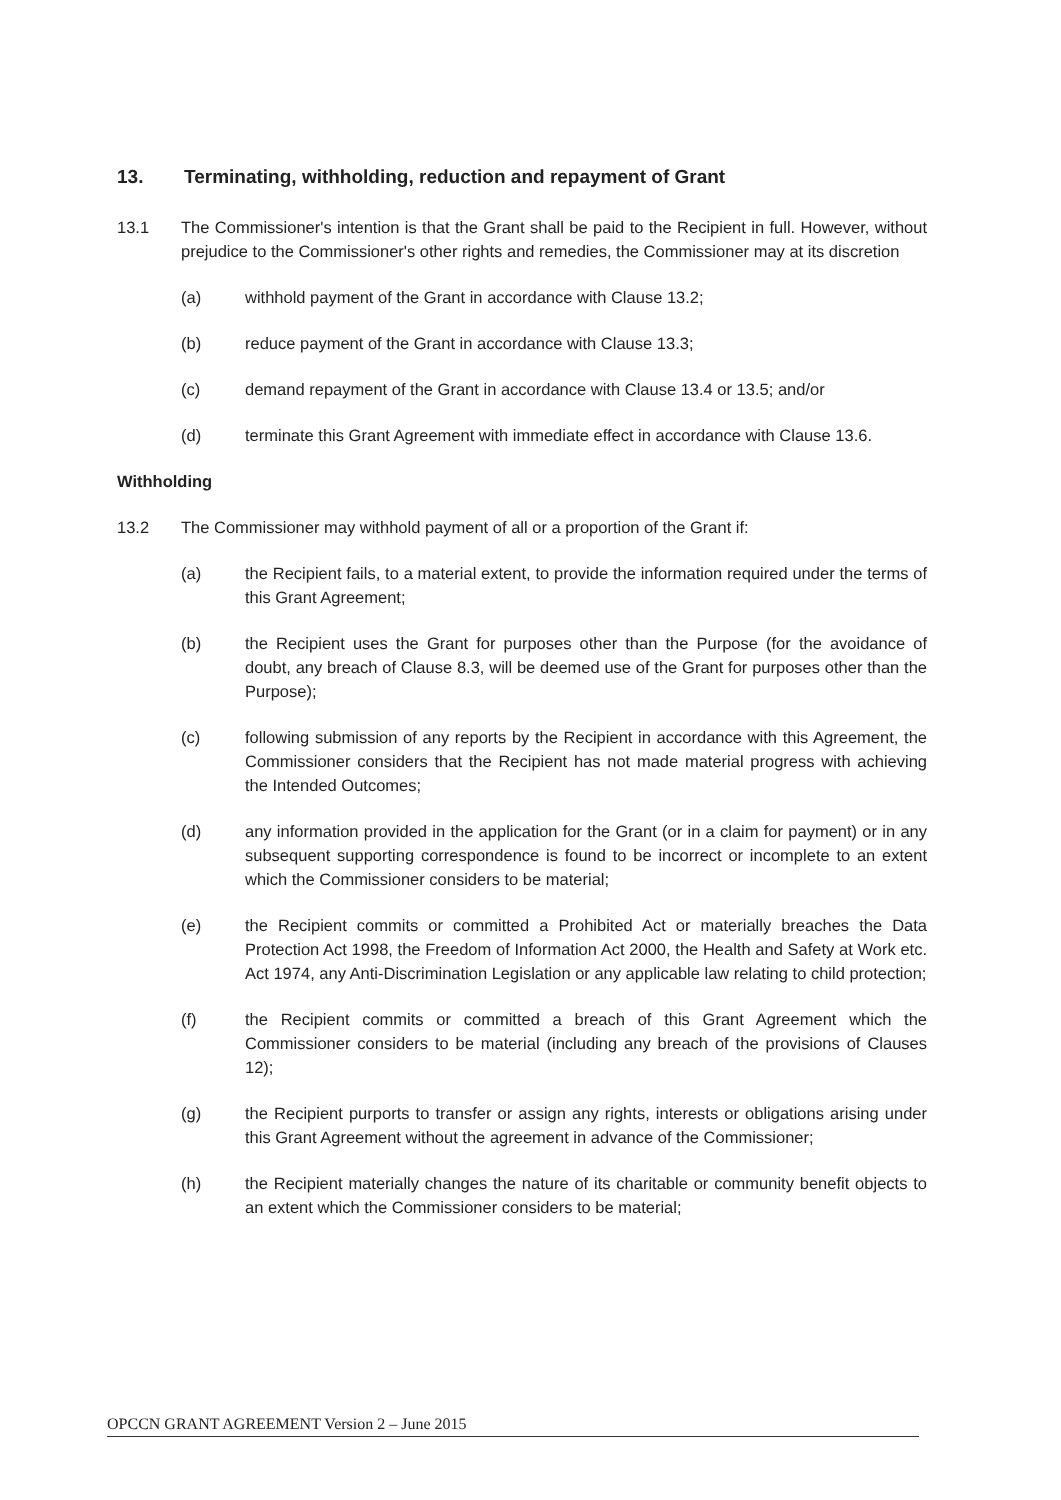13. Terminating, withholding, reduction and repayment of Grant
13.1 The Commissioner's intention is that the Grant shall be paid to the Recipient in full. However, without prejudice to the Commissioner's other rights and remedies, the Commissioner may at its discretion
(a) withhold payment of the Grant in accordance with Clause 13.2;
(b) reduce payment of the Grant in accordance with Clause 13.3;
(c) demand repayment of the Grant in accordance with Clause 13.4 or 13.5; and/or
(d) terminate this Grant Agreement with immediate effect in accordance with Clause 13.6.
Withholding
13.2 The Commissioner may withhold payment of all or a proportion of the Grant if:
(a) the Recipient fails, to a material extent, to provide the information required under the terms of this Grant Agreement;
(b) the Recipient uses the Grant for purposes other than the Purpose (for the avoidance of doubt, any breach of Clause 8.3, will be deemed use of the Grant for purposes other than the Purpose);
(c) following submission of any reports by the Recipient in accordance with this Agreement, the Commissioner considers that the Recipient has not made material progress with achieving the Intended Outcomes;
(d) any information provided in the application for the Grant (or in a claim for payment) or in any subsequent supporting correspondence is found to be incorrect or incomplete to an extent which the Commissioner considers to be material;
(e) the Recipient commits or committed a Prohibited Act or materially breaches the Data Protection Act 1998, the Freedom of Information Act 2000, the Health and Safety at Work etc. Act 1974, any Anti-Discrimination Legislation or any applicable law relating to child protection;
(f) the Recipient commits or committed a breach of this Grant Agreement which the Commissioner considers to be material (including any breach of the provisions of Clauses 12);
(g) the Recipient purports to transfer or assign any rights, interests or obligations arising under this Grant Agreement without the agreement in advance of the Commissioner;
(h) the Recipient materially changes the nature of its charitable or community benefit objects to an extent which the Commissioner considers to be material;
OPCCN GRANT AGREEMENT Version 2 – June 2015